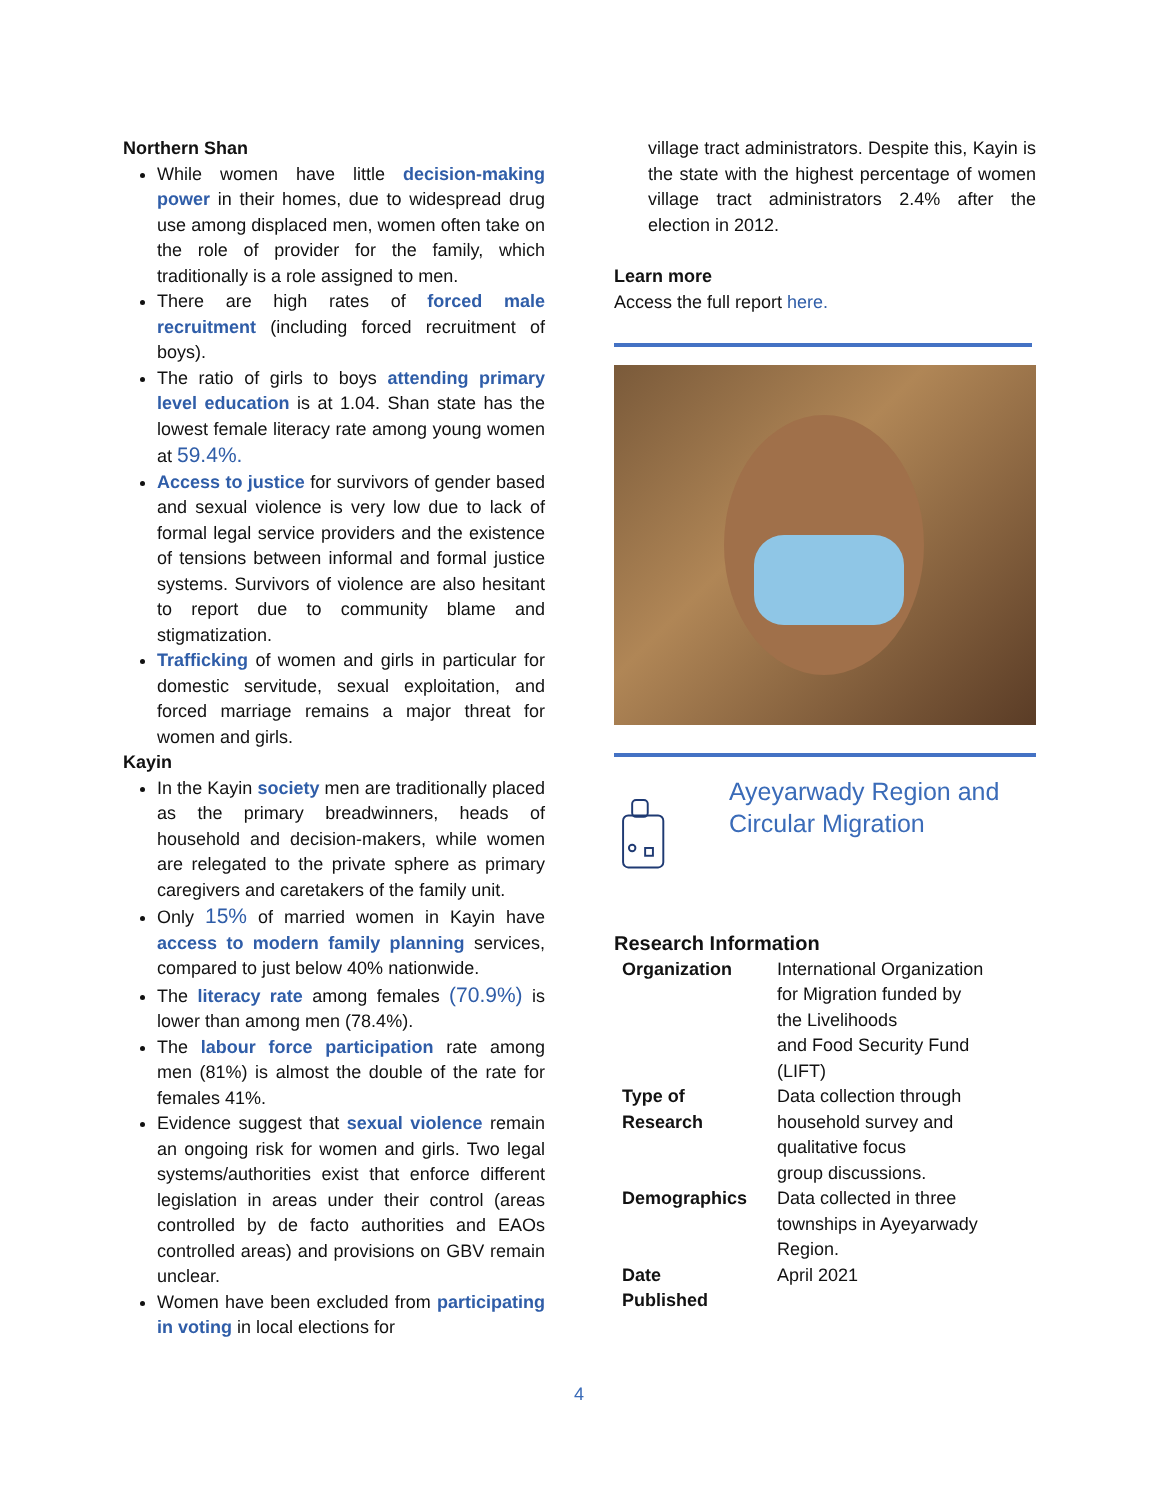Northern Shan
While women have little decision-making power in their homes, due to widespread drug use among displaced men, women often take on the role of provider for the family, which traditionally is a role assigned to men.
There are high rates of forced male recruitment (including forced recruitment of boys).
The ratio of girls to boys attending primary level education is at 1.04. Shan state has the lowest female literacy rate among young women at 59.4%.
Access to justice for survivors of gender based and sexual violence is very low due to lack of formal legal service providers and the existence of tensions between informal and formal justice systems. Survivors of violence are also hesitant to report due to community blame and stigmatization.
Trafficking of women and girls in particular for domestic servitude, sexual exploitation, and forced marriage remains a major threat for women and girls.
Kayin
In the Kayin society men are traditionally placed as the primary breadwinners, heads of household and decision-makers, while women are relegated to the private sphere as primary caregivers and caretakers of the family unit.
Only 15% of married women in Kayin have access to modern family planning services, compared to just below 40% nationwide.
The literacy rate among females (70.9%) is lower than among men (78.4%).
The labour force participation rate among men (81%) is almost the double of the rate for females 41%.
Evidence suggest that sexual violence remain an ongoing risk for women and girls. Two legal systems/authorities exist that enforce different legislation in areas under their control (areas controlled by de facto authorities and EAOs controlled areas) and provisions on GBV remain unclear.
Women have been excluded from participating in voting in local elections for
village tract administrators. Despite this, Kayin is the state with the highest percentage of women village tract administrators 2.4% after the election in 2012.
Learn more
Access the full report here.
Ayeyarwady Region and Circular Migration
Research Information
| Organization | International Organization for Migration funded by the Livelihoods and Food Security Fund (LIFT) |
| Type of Research | Data collection through household survey and qualitative focus group discussions. |
| Demographics | Data collected in three townships in Ayeyarwady Region. |
| Date Published | April 2021 |
4